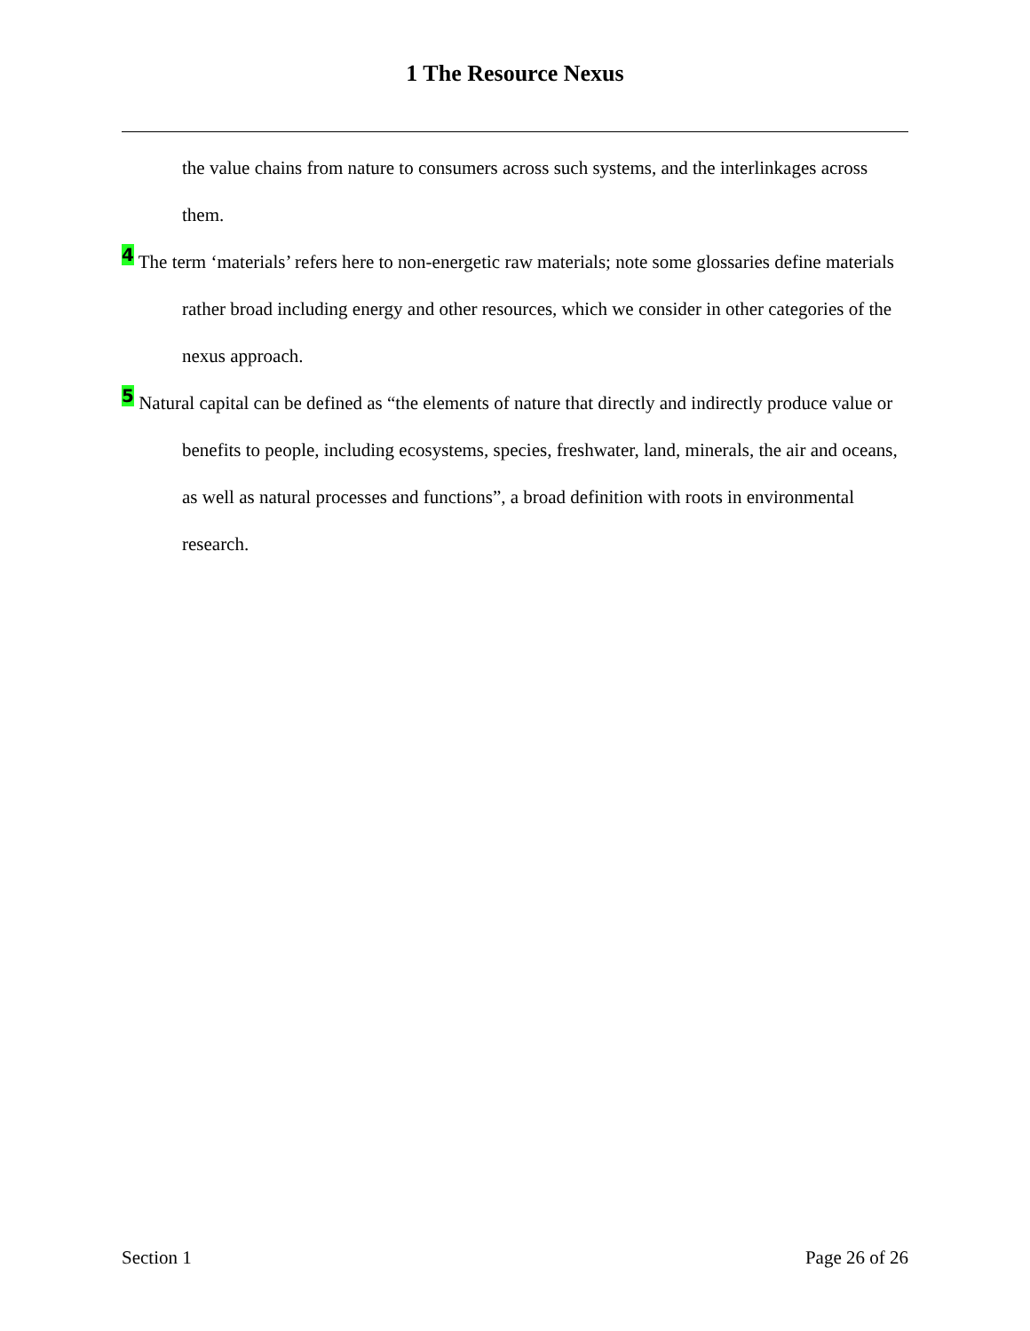1 The Resource Nexus
the value chains from nature to consumers across such systems, and the interlinkages across them.
<sup>4</sup> The term ‘materials’ refers here to non-energetic raw materials; note some glossaries define materials rather broad including energy and other resources, which we consider in other categories of the nexus approach.
<sup>5</sup> Natural capital can be defined as “the elements of nature that directly and indirectly produce value or benefits to people, including ecosystems, species, freshwater, land, minerals, the air and oceans, as well as natural processes and functions”, a broad definition with roots in environmental research.
Section 1 Page 26 of 26